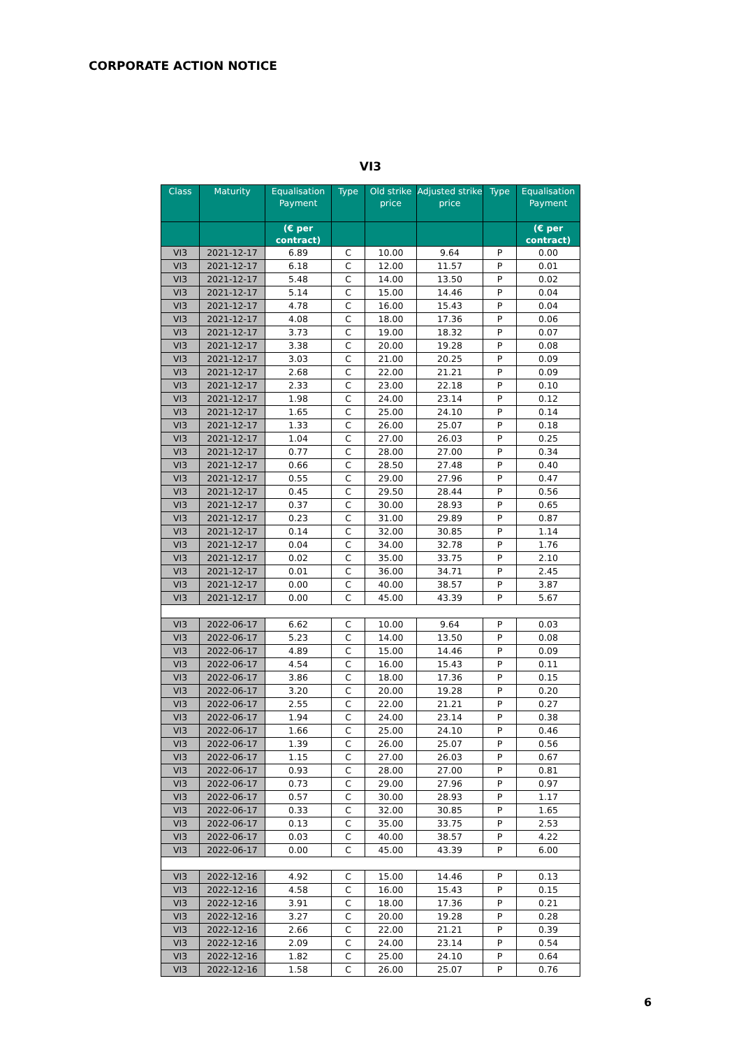CORPORATE ACTION NOTICE
VI3
| Class | Maturity | Equalisation Payment | Type | Old strike price | Adjusted strike price | Type | Equalisation Payment |
| --- | --- | --- | --- | --- | --- | --- | --- |
| | | (€ per contract) | | | | | (€ per contract) |
| VI3 | 2021-12-17 | 6.89 | C | 10.00 | 9.64 | P | 0.00 |
| VI3 | 2021-12-17 | 6.18 | C | 12.00 | 11.57 | P | 0.01 |
| VI3 | 2021-12-17 | 5.48 | C | 14.00 | 13.50 | P | 0.02 |
| VI3 | 2021-12-17 | 5.14 | C | 15.00 | 14.46 | P | 0.04 |
| VI3 | 2021-12-17 | 4.78 | C | 16.00 | 15.43 | P | 0.04 |
| VI3 | 2021-12-17 | 4.08 | C | 18.00 | 17.36 | P | 0.06 |
| VI3 | 2021-12-17 | 3.73 | C | 19.00 | 18.32 | P | 0.07 |
| VI3 | 2021-12-17 | 3.38 | C | 20.00 | 19.28 | P | 0.08 |
| VI3 | 2021-12-17 | 3.03 | C | 21.00 | 20.25 | P | 0.09 |
| VI3 | 2021-12-17 | 2.68 | C | 22.00 | 21.21 | P | 0.09 |
| VI3 | 2021-12-17 | 2.33 | C | 23.00 | 22.18 | P | 0.10 |
| VI3 | 2021-12-17 | 1.98 | C | 24.00 | 23.14 | P | 0.12 |
| VI3 | 2021-12-17 | 1.65 | C | 25.00 | 24.10 | P | 0.14 |
| VI3 | 2021-12-17 | 1.33 | C | 26.00 | 25.07 | P | 0.18 |
| VI3 | 2021-12-17 | 1.04 | C | 27.00 | 26.03 | P | 0.25 |
| VI3 | 2021-12-17 | 0.77 | C | 28.00 | 27.00 | P | 0.34 |
| VI3 | 2021-12-17 | 0.66 | C | 28.50 | 27.48 | P | 0.40 |
| VI3 | 2021-12-17 | 0.55 | C | 29.00 | 27.96 | P | 0.47 |
| VI3 | 2021-12-17 | 0.45 | C | 29.50 | 28.44 | P | 0.56 |
| VI3 | 2021-12-17 | 0.37 | C | 30.00 | 28.93 | P | 0.65 |
| VI3 | 2021-12-17 | 0.23 | C | 31.00 | 29.89 | P | 0.87 |
| VI3 | 2021-12-17 | 0.14 | C | 32.00 | 30.85 | P | 1.14 |
| VI3 | 2021-12-17 | 0.04 | C | 34.00 | 32.78 | P | 1.76 |
| VI3 | 2021-12-17 | 0.02 | C | 35.00 | 33.75 | P | 2.10 |
| VI3 | 2021-12-17 | 0.01 | C | 36.00 | 34.71 | P | 2.45 |
| VI3 | 2021-12-17 | 0.00 | C | 40.00 | 38.57 | P | 3.87 |
| VI3 | 2021-12-17 | 0.00 | C | 45.00 | 43.39 | P | 5.67 |
| VI3 | 2022-06-17 | 6.62 | C | 10.00 | 9.64 | P | 0.03 |
| VI3 | 2022-06-17 | 5.23 | C | 14.00 | 13.50 | P | 0.08 |
| VI3 | 2022-06-17 | 4.89 | C | 15.00 | 14.46 | P | 0.09 |
| VI3 | 2022-06-17 | 4.54 | C | 16.00 | 15.43 | P | 0.11 |
| VI3 | 2022-06-17 | 3.86 | C | 18.00 | 17.36 | P | 0.15 |
| VI3 | 2022-06-17 | 3.20 | C | 20.00 | 19.28 | P | 0.20 |
| VI3 | 2022-06-17 | 2.55 | C | 22.00 | 21.21 | P | 0.27 |
| VI3 | 2022-06-17 | 1.94 | C | 24.00 | 23.14 | P | 0.38 |
| VI3 | 2022-06-17 | 1.66 | C | 25.00 | 24.10 | P | 0.46 |
| VI3 | 2022-06-17 | 1.39 | C | 26.00 | 25.07 | P | 0.56 |
| VI3 | 2022-06-17 | 1.15 | C | 27.00 | 26.03 | P | 0.67 |
| VI3 | 2022-06-17 | 0.93 | C | 28.00 | 27.00 | P | 0.81 |
| VI3 | 2022-06-17 | 0.73 | C | 29.00 | 27.96 | P | 0.97 |
| VI3 | 2022-06-17 | 0.57 | C | 30.00 | 28.93 | P | 1.17 |
| VI3 | 2022-06-17 | 0.33 | C | 32.00 | 30.85 | P | 1.65 |
| VI3 | 2022-06-17 | 0.13 | C | 35.00 | 33.75 | P | 2.53 |
| VI3 | 2022-06-17 | 0.03 | C | 40.00 | 38.57 | P | 4.22 |
| VI3 | 2022-06-17 | 0.00 | C | 45.00 | 43.39 | P | 6.00 |
| VI3 | 2022-12-16 | 4.92 | C | 15.00 | 14.46 | P | 0.13 |
| VI3 | 2022-12-16 | 4.58 | C | 16.00 | 15.43 | P | 0.15 |
| VI3 | 2022-12-16 | 3.91 | C | 18.00 | 17.36 | P | 0.21 |
| VI3 | 2022-12-16 | 3.27 | C | 20.00 | 19.28 | P | 0.28 |
| VI3 | 2022-12-16 | 2.66 | C | 22.00 | 21.21 | P | 0.39 |
| VI3 | 2022-12-16 | 2.09 | C | 24.00 | 23.14 | P | 0.54 |
| VI3 | 2022-12-16 | 1.82 | C | 25.00 | 24.10 | P | 0.64 |
| VI3 | 2022-12-16 | 1.58 | C | 26.00 | 25.07 | P | 0.76 |
6